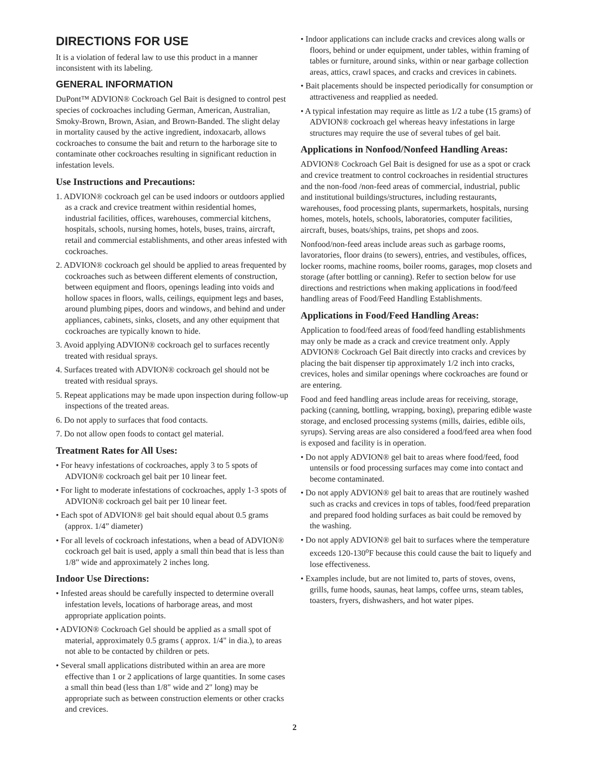DIRECTIONS FOR USE
It is a violation of federal law to use this product in a manner inconsistent with its labeling.
GENERAL INFORMATION
DuPont™ ADVION® Cockroach Gel Bait is designed to control pest species of cockroaches including German, American, Australian, Smoky-Brown, Brown, Asian, and Brown-Banded. The slight delay in mortality caused by the active ingredient, indoxacarb, allows cockroaches to consume the bait and return to the harborage site to contaminate other cockroaches resulting in significant reduction in infestation levels.
Use Instructions and Precautions:
1. ADVION® cockroach gel can be used indoors or outdoors applied as a crack and crevice treatment within residential homes, industrial facilities, offices, warehouses, commercial kitchens, hospitals, schools, nursing homes, hotels, buses, trains, aircraft, retail and commercial establishments, and other areas infested with cockroaches.
2. ADVION® cockroach gel should be applied to areas frequented by cockroaches such as between different elements of construction, between equipment and floors, openings leading into voids and hollow spaces in floors, walls, ceilings, equipment legs and bases, around plumbing pipes, doors and windows, and behind and under appliances, cabinets, sinks, closets, and any other equipment that cockroaches are typically known to hide.
3. Avoid applying ADVION® cockroach gel to surfaces recently treated with residual sprays.
4. Surfaces treated with ADVION® cockroach gel should not be treated with residual sprays.
5. Repeat applications may be made upon inspection during follow-up inspections of the treated areas.
6. Do not apply to surfaces that food contacts.
7. Do not allow open foods to contact gel material.
Treatment Rates for All Uses:
• For heavy infestations of cockroaches, apply 3 to 5 spots of ADVION® cockroach gel bait per 10 linear feet.
• For light to moderate infestations of cockroaches, apply 1-3 spots of ADVION® cockroach gel bait per 10 linear feet.
• Each spot of ADVION® gel bait should equal about 0.5 grams (approx. 1/4” diameter)
• For all levels of cockroach infestations, when a bead of ADVION® cockroach gel bait is used, apply a small thin bead that is less than 1/8” wide and approximately 2 inches long.
Indoor Use Directions:
• Infested areas should be carefully inspected to determine overall infestation levels, locations of harborage areas, and most appropriate application points.
• ADVION® Cockroach Gel should be applied as a small spot of material, approximately 0.5 grams ( approx. 1/4" in dia.), to areas not able to be contacted by children or pets.
• Several small applications distributed within an area are more effective than 1 or 2 applications of large quantities. In some cases a small thin bead (less than 1/8" wide and 2" long) may be appropriate such as between construction elements or other cracks and crevices.
• Indoor applications can include cracks and crevices along walls or floors, behind or under equipment, under tables, within framing of tables or furniture, around sinks, within or near garbage collection areas, attics, crawl spaces, and cracks and crevices in cabinets.
• Bait placements should be inspected periodically for consumption or attractiveness and reapplied as needed.
• A typical infestation may require as little as 1/2 a tube (15 grams) of ADVION® cockroach gel whereas heavy infestations in large structures may require the use of several tubes of gel bait.
Applications in Nonfood/Nonfeed Handling Areas:
ADVION® Cockroach Gel Bait is designed for use as a spot or crack and crevice treatment to control cockroaches in residential structures and the non-food /non-feed areas of commercial, industrial, public and institutional buildings/structures, including restaurants, warehouses, food processing plants, supermarkets, hospitals, nursing homes, motels, hotels, schools, laboratories, computer facilities, aircraft, buses, boats/ships, trains, pet shops and zoos.
Nonfood/non-feed areas include areas such as garbage rooms, lavoratories, floor drains (to sewers), entries, and vestibules, offices, locker rooms, machine rooms, boiler rooms, garages, mop closets and storage (after bottling or canning). Refer to section below for use directions and restrictions when making applications in food/feed handling areas of Food/Feed Handling Establishments.
Applications in Food/Feed Handling Areas:
Application to food/feed areas of food/feed handling establishments may only be made as a crack and crevice treatment only. Apply ADVION® Cockroach Gel Bait directly into cracks and crevices by placing the bait dispenser tip approximately 1/2 inch into cracks, crevices, holes and similar openings where cockroaches are found or are entering.
Food and feed handling areas include areas for receiving, storage, packing (canning, bottling, wrapping, boxing), preparing edible waste storage, and enclosed processing systems (mills, dairies, edible oils, syrups). Serving areas are also considered a food/feed area when food is exposed and facility is in operation.
• Do not apply ADVION® gel bait to areas where food/feed, food untensils or food processing surfaces may come into contact and become contaminated.
• Do not apply ADVION® gel bait to areas that are routinely washed such as cracks and crevices in tops of tables, food/feed preparation and prepared food holding surfaces as bait could be removed by the washing.
• Do not apply ADVION® gel bait to surfaces where the temperature exceeds 120-130<sup>o</sup>F because this could cause the bait to liquefy and lose effectiveness.
• Examples include, but are not limited to, parts of stoves, ovens, grills, fume hoods, saunas, heat lamps, coffee urns, steam tables, toasters, fryers, dishwashers, and hot water pipes.
2